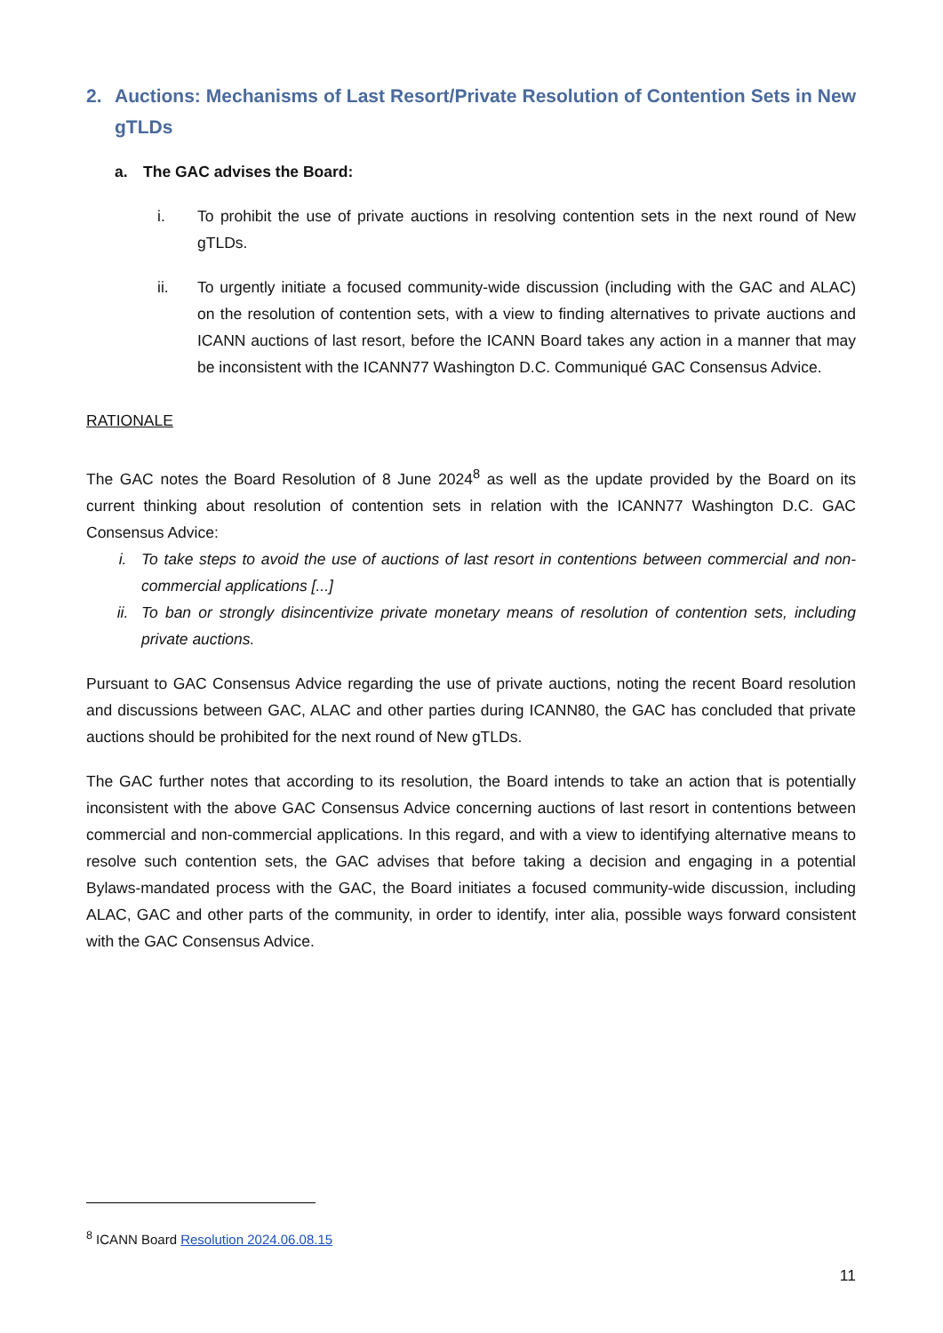2. Auctions: Mechanisms of Last Resort/Private Resolution of Contention Sets in New gTLDs
a. The GAC advises the Board:
i. To prohibit the use of private auctions in resolving contention sets in the next round of New gTLDs.
ii. To urgently initiate a focused community-wide discussion (including with the GAC and ALAC) on the resolution of contention sets, with a view to finding alternatives to private auctions and ICANN auctions of last resort, before the ICANN Board takes any action in a manner that may be inconsistent with the ICANN77 Washington D.C. Communiqué GAC Consensus Advice.
RATIONALE
The GAC notes the Board Resolution of 8 June 2024<sup>8</sup> as well as the update provided by the Board on its current thinking about resolution of contention sets in relation with the ICANN77 Washington D.C. GAC Consensus Advice:
i. To take steps to avoid the use of auctions of last resort in contentions between commercial and non-commercial applications [...]
ii. To ban or strongly disincentivize private monetary means of resolution of contention sets, including private auctions.
Pursuant to GAC Consensus Advice regarding the use of private auctions, noting the recent Board resolution and discussions between GAC, ALAC and other parties during ICANN80, the GAC has concluded that private auctions should be prohibited for the next round of New gTLDs.
The GAC further notes that according to its resolution, the Board intends to take an action that is potentially inconsistent with the above GAC Consensus Advice concerning auctions of last resort in contentions between commercial and non-commercial applications. In this regard, and with a view to identifying alternative means to resolve such contention sets, the GAC advises that before taking a decision and engaging in a potential Bylaws-mandated process with the GAC, the Board initiates a focused community-wide discussion, including ALAC, GAC and other parts of the community, in order to identify, inter alia, possible ways forward consistent with the GAC Consensus Advice.
<sup>8</sup> ICANN Board Resolution 2024.06.08.15
11